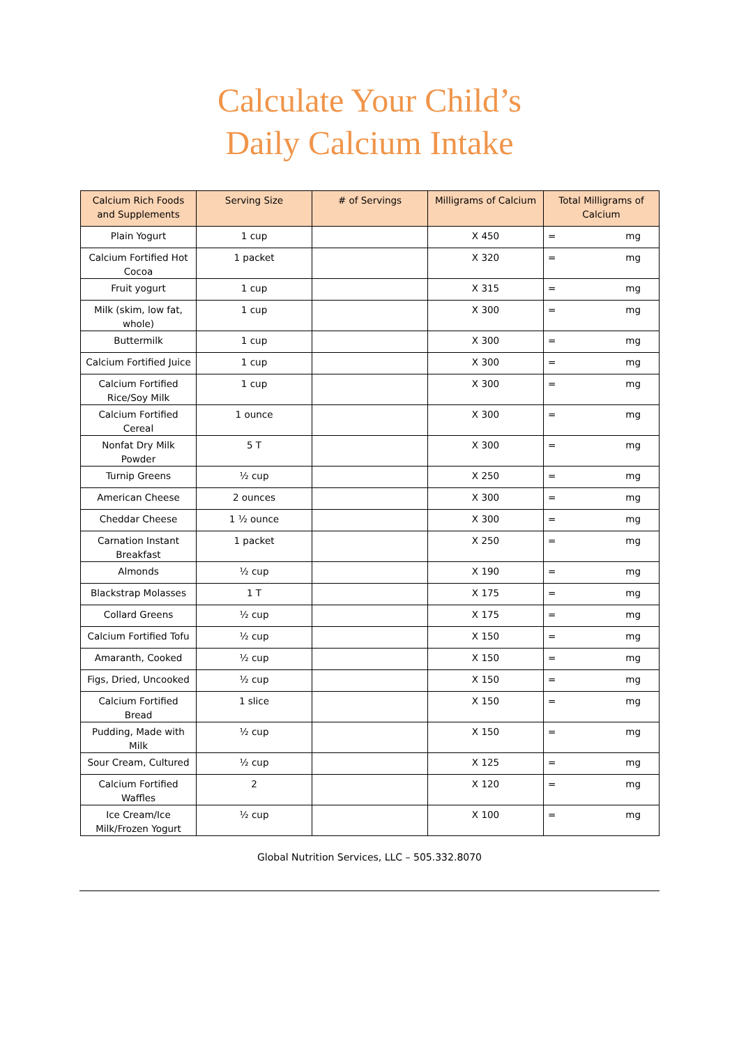Calculate Your Child’s
Daily Calcium Intake
| Calcium Rich Foods and Supplements | Serving Size | # of Servings | Milligrams of Calcium | Total Milligrams of Calcium |
| --- | --- | --- | --- | --- |
| Plain Yogurt | 1 cup | | X 450 | = mg |
| Calcium Fortified Hot Cocoa | 1 packet | | X 320 | = mg |
| Fruit yogurt | 1 cup | | X 315 | = mg |
| Milk (skim, low fat, whole) | 1 cup | | X 300 | = mg |
| Buttermilk | 1 cup | | X 300 | = mg |
| Calcium Fortified Juice | 1 cup | | X 300 | = mg |
| Calcium Fortified Rice/Soy Milk | 1 cup | | X 300 | = mg |
| Calcium Fortified Cereal | 1 ounce | | X 300 | = mg |
| Nonfat Dry Milk Powder | 5 T | | X 300 | = mg |
| Turnip Greens | ½ cup | | X 250 | = mg |
| American Cheese | 2 ounces | | X 300 | = mg |
| Cheddar Cheese | 1 ½ ounce | | X 300 | = mg |
| Carnation Instant Breakfast | 1 packet | | X 250 | = mg |
| Almonds | ½ cup | | X 190 | = mg |
| Blackstrap Molasses | 1 T | | X 175 | = mg |
| Collard Greens | ½ cup | | X 175 | = mg |
| Calcium Fortified Tofu | ½ cup | | X 150 | = mg |
| Amaranth, Cooked | ½ cup | | X 150 | = mg |
| Figs, Dried, Uncooked | ½ cup | | X 150 | = mg |
| Calcium Fortified Bread | 1 slice | | X 150 | = mg |
| Pudding, Made with Milk | ½ cup | | X 150 | = mg |
| Sour Cream, Cultured | ½ cup | | X 125 | = mg |
| Calcium Fortified Waffles | 2 | | X 120 | = mg |
| Ice Cream/Ice Milk/Frozen Yogurt | ½ cup | | X 100 | = mg |
Global Nutrition Services, LLC – 505.332.8070